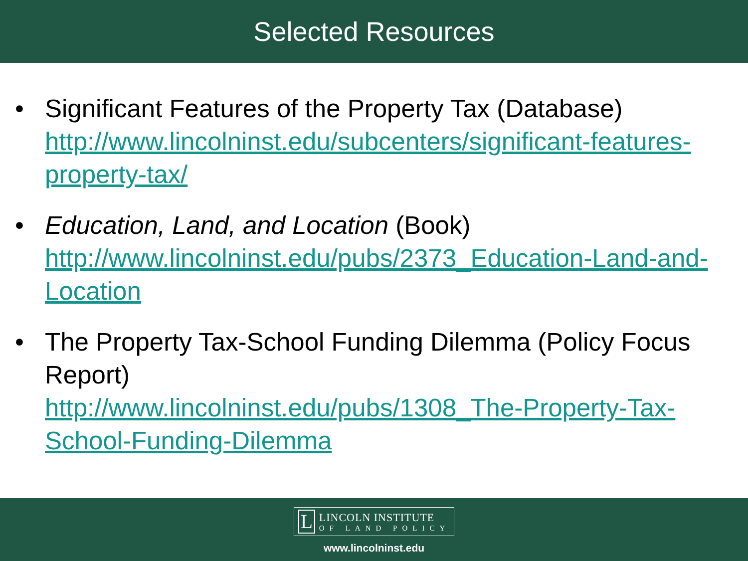Selected Resources
• Significant Features of the Property Tax (Database)
http://www.lincolninst.edu/subcenters/significant-features-property-tax/
• Education, Land, and Location (Book)
http://www.lincolninst.edu/pubs/2373_Education-Land-and-Location
• The Property Tax-School Funding Dilemma (Policy Focus Report)
http://www.lincolninst.edu/pubs/1308_The-Property-Tax-School-Funding-Dilemma
L
LINCOLN INSTITUTE
OF LAND POLICY
www.lincolninst.edu